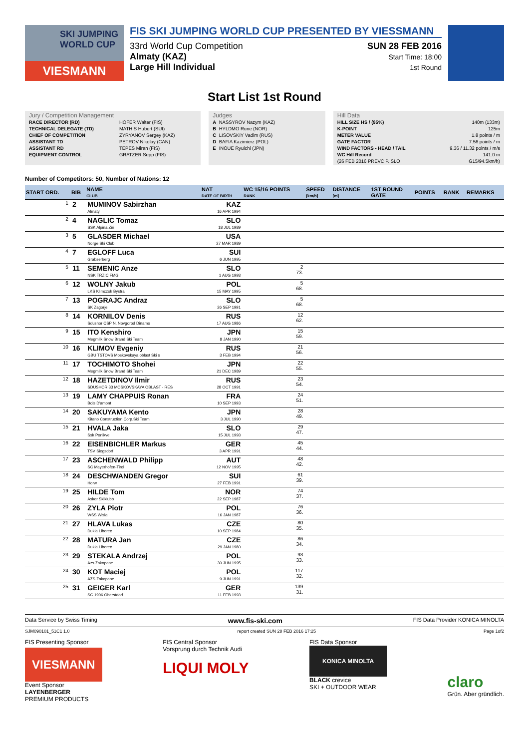SKI JUMPING WORLD CUP
VIESMANN
FIS SKI JUMPING WORLD CUP PRESENTED BY VIESSMANN
33rd World Cup Competition
Almaty (KAZ)
Large Hill Individual
SUN 28 FEB 2016
Start Time: 18:00
1st Round
Start List 1st Round
Jury / Competition Management
| RACE DIRECTOR (RD) | HOFER Walter (FIS) |
| TECHNICAL DELEGATE (TD) | MATHIS Hubert (SUI) |
| CHIEF OF COMPETITION | ZYRYANOV Sergey (KAZ) |
| ASSISTANT TD | PETROV Nikolay (CAN) |
| ASSISTANT RD | TEPES Miran (FIS) |
| EQUIPMENT CONTROL | GRATZER Sepp (FIS) |
Judges
| A | NASSYROV Nazym (KAZ) |
| B | HYLDMO Rune (NOR) |
| C | LISOVSKIY Vadim (RUS) |
| D | BAFIA Kazimierz (POL) |
| E | INOUE Ryuichi (JPN) |
Hill Data
| HILL SIZE HS / (95%) | 140m (133m) |
| K-POINT | 125m |
| METER VALUE | 1.8 points / m |
| GATE FACTOR | 7.56 points / m |
| WIND FACTORS - HEAD / TAIL | 9.36 / 11.32 points / m/s |
| WC Hill Record | 141.0 m |
| (26 FEB 2016 PREVC P. SLO | G15/94.5km/h) |
Number of Competitors: 50, Number of Nations: 12
| START ORD. | BIB | NAME CLUB | NAT DATE OF BIRTH | WC 15/16 POINTS RANK | SPEED [km/h] | DISTANCE [m] | 1ST ROUND GATE | POINTS | RANK | REMARKS |
| --- | --- | --- | --- | --- | --- | --- | --- | --- | --- | --- |
| 1 | 2 | MUMINOV Sabirzhan Almaty | KAZ 16 APR 1994 | | | | | | | |
| 2 | 4 | NAGLIC Tomaz SSK Alpina Ziri | SLO 18 JUL 1989 | | | | | | | |
| 3 | 5 | GLASDER Michael Norge Ski Club | USA 27 MAR 1989 | | | | | | | |
| 4 | 7 | EGLOFF Luca Grabserberg | SUI 6 JUN 1995 | | | | | | | |
| 5 | 11 | SEMENIC Anze NSK TRZIC FMG | SLO 1 AUG 1993 | 2 73. | | | | | | |
| 6 | 12 | WOLNY Jakub LKS Klimczok Bystra | POL 15 MAY 1995 | 5 68. | | | | | | |
| 7 | 13 | POGRAJC Andraz SK Zagorje | SLO 26 SEP 1991 | 5 68. | | | | | | |
| 8 | 14 | KORNILOV Denis Sdushor CSP N. Novgorod Dinamo | RUS 17 AUG 1986 | 12 62. | | | | | | |
| 9 | 15 | ITO Kenshiro Megmilk Snow Brand Ski Team | JPN 8 JAN 1990 | 15 59. | | | | | | |
| 10 | 16 | KLIMOV Evgeniy GBU TSTOVS Moskovskaya oblast Ski s | RUS 3 FEB 1994 | 21 56. | | | | | | |
| 11 | 17 | TOCHIMOTO Shohei Megmilk Snow Brand Ski Team | JPN 21 DEC 1989 | 22 55. | | | | | | |
| 12 | 18 | HAZETDINOV Ilmir SDUSHOR 33 MOSKOVSKAYA OBLAST - RES | RUS 28 OCT 1991 | 23 54. | | | | | | |
| 13 | 19 | LAMY CHAPPUIS Ronan Bois D'amont | FRA 10 SEP 1993 | 24 51. | | | | | | |
| 14 | 20 | SAKUYAMA Kento Kitano Construction Corp.Ski Team | JPN 3 JUL 1990 | 28 49. | | | | | | |
| 15 | 21 | HVALA Jaka Ssk Ponikve | SLO 15 JUL 1993 | 29 47. | | | | | | |
| 16 | 22 | EISENBICHLER Markus TSV Siegsdorf | GER 3 APR 1991 | 45 44. | | | | | | |
| 17 | 23 | ASCHENWALD Philipp SC Mayerhofen-Tirol | AUT 12 NOV 1995 | 48 42. | | | | | | |
| 18 | 24 | DESCHWANDEN Gregor Horw | SUI 27 FEB 1991 | 61 39. | | | | | | |
| 19 | 25 | HILDE Tom Asker Skiklubb | NOR 22 SEP 1987 | 74 37. | | | | | | |
| 20 | 26 | ZYLA Piotr WSS Wisla | POL 16 JAN 1987 | 76 36. | | | | | | |
| 21 | 27 | HLAVA Lukas Dukla Liberec | CZE 10 SEP 1984 | 80 35. | | | | | | |
| 22 | 28 | MATURA Jan Dukla Liberec | CZE 29 JAN 1980 | 86 34. | | | | | | |
| 23 | 29 | STEKALA Andrzej Azs Zakopane | POL 30 JUN 1995 | 93 33. | | | | | | |
| 24 | 30 | KOT Maciej AZS Zakopane | POL 9 JUN 1991 | 117 32. | | | | | | |
| 25 | 31 | GEIGER Karl SC 1906 Oberstdorf | GER 11 FEB 1993 | 139 31. | | | | | | |
Data Service by Swiss Timing www.fis-ski.com FIS Data Provider KONICA MINOLTA
SJM090101_51C1 1.0 report created SUN 28 FEB 2016 17:25 Page 1of2
FIS Presenting Sponsor
VIESMANN
Event Sponsor
LAYENBERGER
PREMIUM PRODUCTS FIS Central Sponsor
Vorsprung durch Technik Audi
LIQUI MOLY FIS Data Sponsor
KONICA MINOLTA
BLACK crevice
SKI + OUTDOOR WEAR
claro
Grün. Aber gründlich.